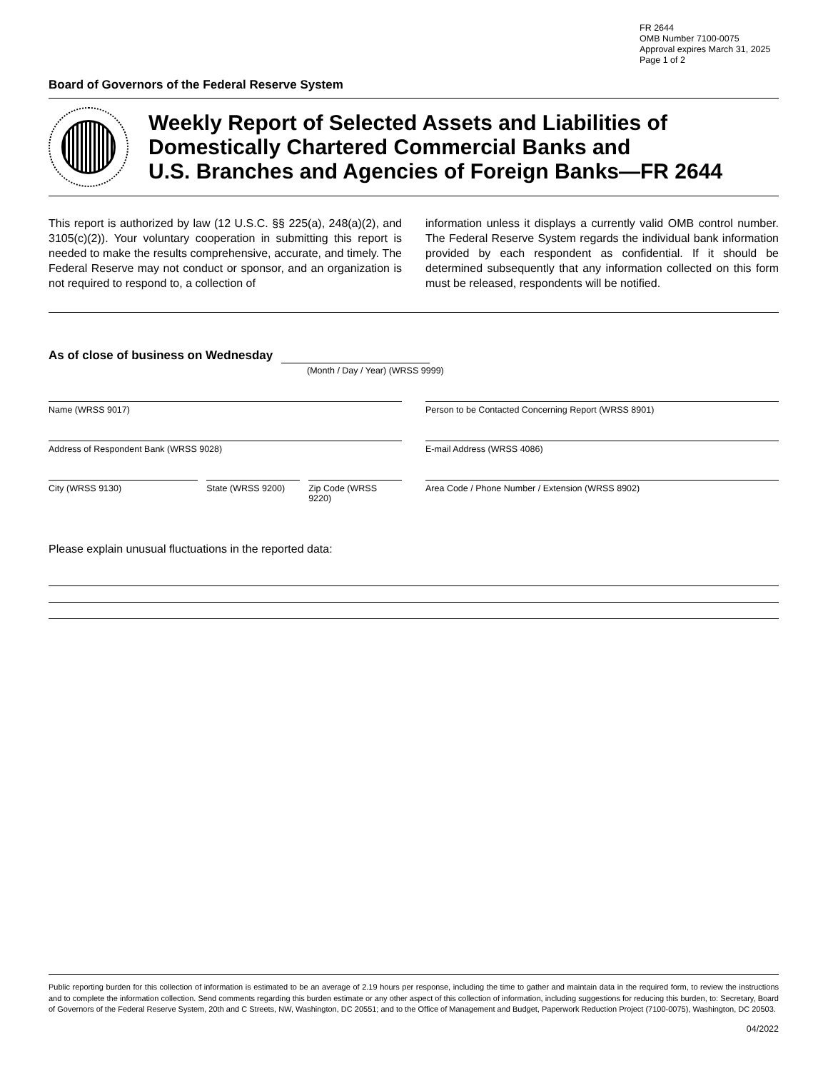FR 2644
OMB Number 7100-0075
Approval expires March 31, 2025
Page 1 of 2
Board of Governors of the Federal Reserve System
Weekly Report of Selected Assets and Liabilities of
Domestically Chartered Commercial Banks and
U.S. Branches and Agencies of Foreign Banks—FR 2644
This report is authorized by law (12 U.S.C. §§ 225(a), 248(a)(2), and 3105(c)(2)). Your voluntary cooperation in submitting this report is needed to make the results comprehensive, accurate, and timely. The Federal Reserve may not conduct or sponsor, and an organization is not required to respond to, a collection of
information unless it displays a currently valid OMB control number. The Federal Reserve System regards the individual bank information provided by each respondent as confidential. If it should be determined subsequently that any information collected on this form must be released, respondents will be notified.
As of close of business on Wednesday
(Month / Day / Year) (WRSS 9999)
Name (WRSS 9017) Person to be Contacted Concerning Report (WRSS 8901)
Address of Respondent Bank (WRSS 9028)
E-mail Address (WRSS 4086)
City (WRSS 9130) State (WRSS 9200) Zip Code (WRSS 9220)
Area Code / Phone Number / Extension (WRSS 8902)
Please explain unusual fluctuations in the reported data:
Public reporting burden for this collection of information is estimated to be an average of 2.19 hours per response, including the time to gather and maintain data in the required form, to review the instructions and to complete the information collection. Send comments regarding this burden estimate or any other aspect of this collection of information, including suggestions for reducing this burden, to: Secretary, Board of Governors of the Federal Reserve System, 20th and C Streets, NW, Washington, DC 20551; and to the Office of Management and Budget, Paperwork Reduction Project (7100-0075), Washington, DC 20503.
04/2022